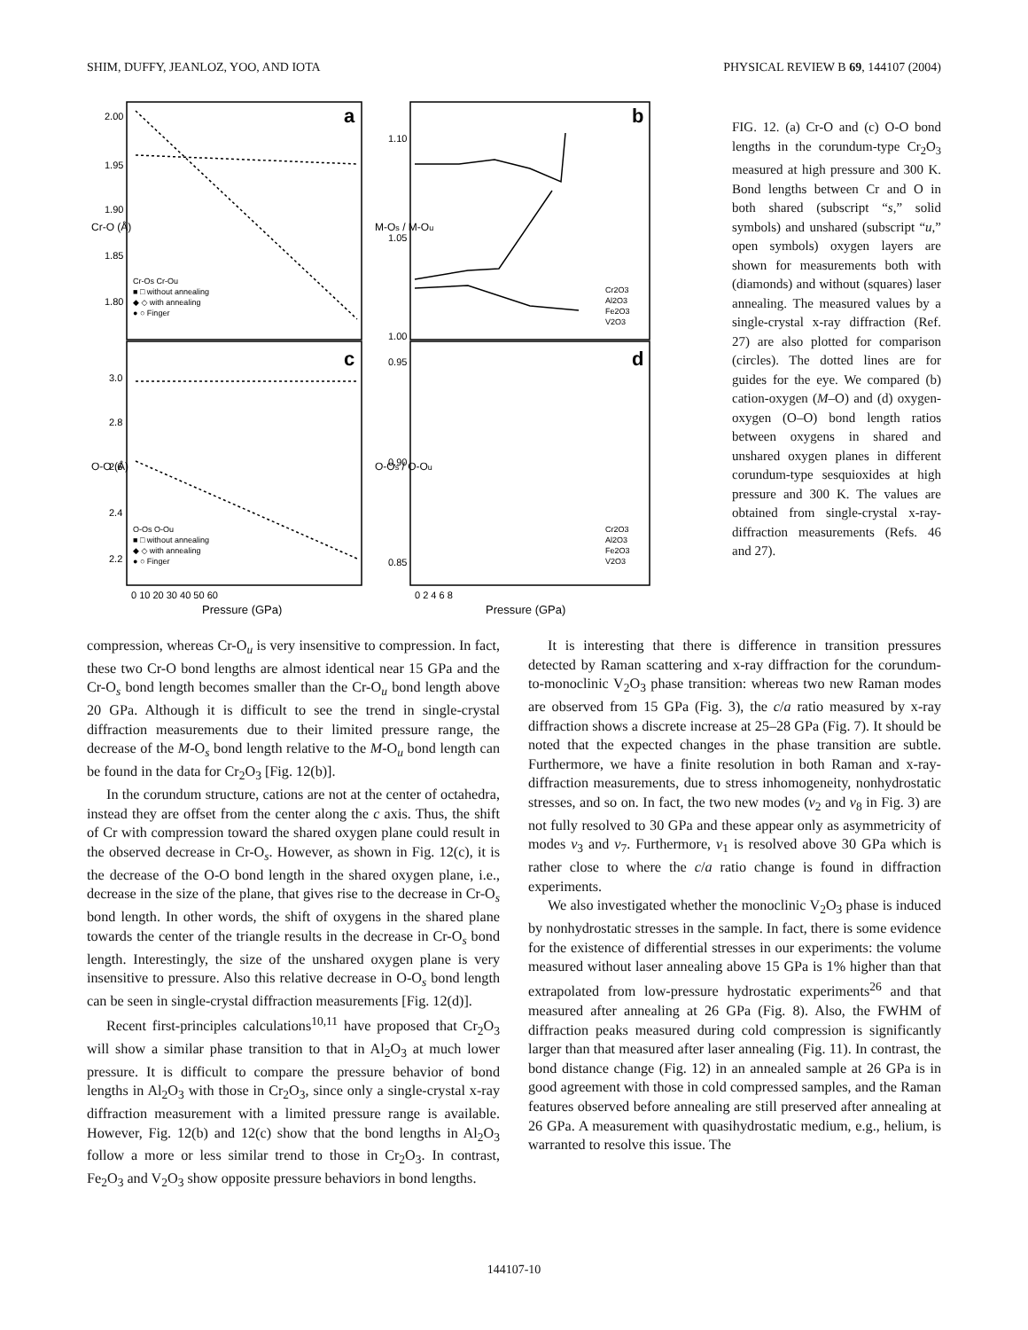SHIM, DUFFY, JEANLOZ, YOO, AND IOTA PHYSICAL REVIEW B 69, 144107 (2004)
a
b
c
d
Cr-O (Å)
O-O (Å)
M-Os / M-Ou
O-Os / O-Ou
2.00
1.95
1.90
1.85
1.80
3.0
2.8
2.6
2.4
2.2
1.10
1.05
1.00
0.95
0.90
0.85
0 10 20 30 40 50 60
0 2 4 6 8
Pressure (GPa)
Pressure (GPa)
Cr-Os Cr-Ou
■ □ without annealing
◆ ◇ with annealing
● ○ Finger
O-Os O-Ou
■ □ without annealing
◆ ◇ with annealing
● ○ Finger
Cr2O3
Al2O3
Fe2O3
V2O3
Cr2O3
Al2O3
Fe2O3
V2O3
FIG. 12. (a) Cr-O and (c) O-O bond lengths in the corundum-type Cr<sub>2</sub>O<sub>3</sub> measured at high pressure and 300 K. Bond lengths between Cr and O in both shared (subscript “s,” solid symbols) and unshared (subscript “u,” open symbols) oxygen layers are shown for measurements both with (diamonds) and without (squares) laser annealing. The measured values by a single-crystal x-ray diffraction (Ref. 27) are also plotted for comparison (circles). The dotted lines are for guides for the eye. We compared (b) cation-oxygen (M–O) and (d) oxygen-oxygen (O–O) bond length ratios between oxygens in shared and unshared oxygen planes in different corundum-type sesquioxides at high pressure and 300 K. The values are obtained from single-crystal x-ray-diffraction measurements (Refs. 46 and 27).
compression, whereas Cr-O<sub>u</sub> is very insensitive to compression. In fact, these two Cr-O bond lengths are almost identical near 15 GPa and the Cr-O<sub>s</sub> bond length becomes smaller than the Cr-O<sub>u</sub> bond length above 20 GPa. Although it is difficult to see the trend in single-crystal diffraction measurements due to their limited pressure range, the decrease of the M-O<sub>s</sub> bond length relative to the M-O<sub>u</sub> bond length can be found in the data for Cr<sub>2</sub>O<sub>3</sub> [Fig. 12(b)].
In the corundum structure, cations are not at the center of octahedra, instead they are offset from the center along the c axis. Thus, the shift of Cr with compression toward the shared oxygen plane could result in the observed decrease in Cr-O<sub>s</sub>. However, as shown in Fig. 12(c), it is the decrease of the O-O bond length in the shared oxygen plane, i.e., decrease in the size of the plane, that gives rise to the decrease in Cr-O<sub>s</sub> bond length. In other words, the shift of oxygens in the shared plane towards the center of the triangle results in the decrease in Cr-O<sub>s</sub> bond length. Interestingly, the size of the unshared oxygen plane is very insensitive to pressure. Also this relative decrease in O-O<sub>s</sub> bond length can be seen in single-crystal diffraction measurements [Fig. 12(d)].
Recent first-principles calculations<sup>10,11</sup> have proposed that Cr<sub>2</sub>O<sub>3</sub> will show a similar phase transition to that in Al<sub>2</sub>O<sub>3</sub> at much lower pressure. It is difficult to compare the pressure behavior of bond lengths in Al<sub>2</sub>O<sub>3</sub> with those in Cr<sub>2</sub>O<sub>3</sub>, since only a single-crystal x-ray diffraction measurement with a limited pressure range is available. However, Fig. 12(b) and 12(c) show that the bond lengths in Al<sub>2</sub>O<sub>3</sub> follow a more or less similar trend to those in Cr<sub>2</sub>O<sub>3</sub>. In contrast, Fe<sub>2</sub>O<sub>3</sub> and V<sub>2</sub>O<sub>3</sub> show opposite pressure behaviors in bond lengths.
It is interesting that there is difference in transition pressures detected by Raman scattering and x-ray diffraction for the corundum-to-monoclinic V<sub>2</sub>O<sub>3</sub> phase transition: whereas two new Raman modes are observed from 15 GPa (Fig. 3), the c/a ratio measured by x-ray diffraction shows a discrete increase at 25–28 GPa (Fig. 7). It should be noted that the expected changes in the phase transition are subtle. Furthermore, we have a finite resolution in both Raman and x-ray-diffraction measurements, due to stress inhomogeneity, nonhydrostatic stresses, and so on. In fact, the two new modes (ν<sub>2</sub> and ν<sub>8</sub> in Fig. 3) are not fully resolved to 30 GPa and these appear only as asymmetricity of modes ν<sub>3</sub> and ν<sub>7</sub>. Furthermore, ν<sub>1</sub> is resolved above 30 GPa which is rather close to where the c/a ratio change is found in diffraction experiments.
We also investigated whether the monoclinic V<sub>2</sub>O<sub>3</sub> phase is induced by nonhydrostatic stresses in the sample. In fact, there is some evidence for the existence of differential stresses in our experiments: the volume measured without laser annealing above 15 GPa is 1% higher than that extrapolated from low-pressure hydrostatic experiments<sup>26</sup> and that measured after annealing at 26 GPa (Fig. 8). Also, the FWHM of diffraction peaks measured during cold compression is significantly larger than that measured after laser annealing (Fig. 11). In contrast, the bond distance change (Fig. 12) in an annealed sample at 26 GPa is in good agreement with those in cold compressed samples, and the Raman features observed before annealing are still preserved after annealing at 26 GPa. A measurement with quasihydrostatic medium, e.g., helium, is warranted to resolve this issue. The
144107-10